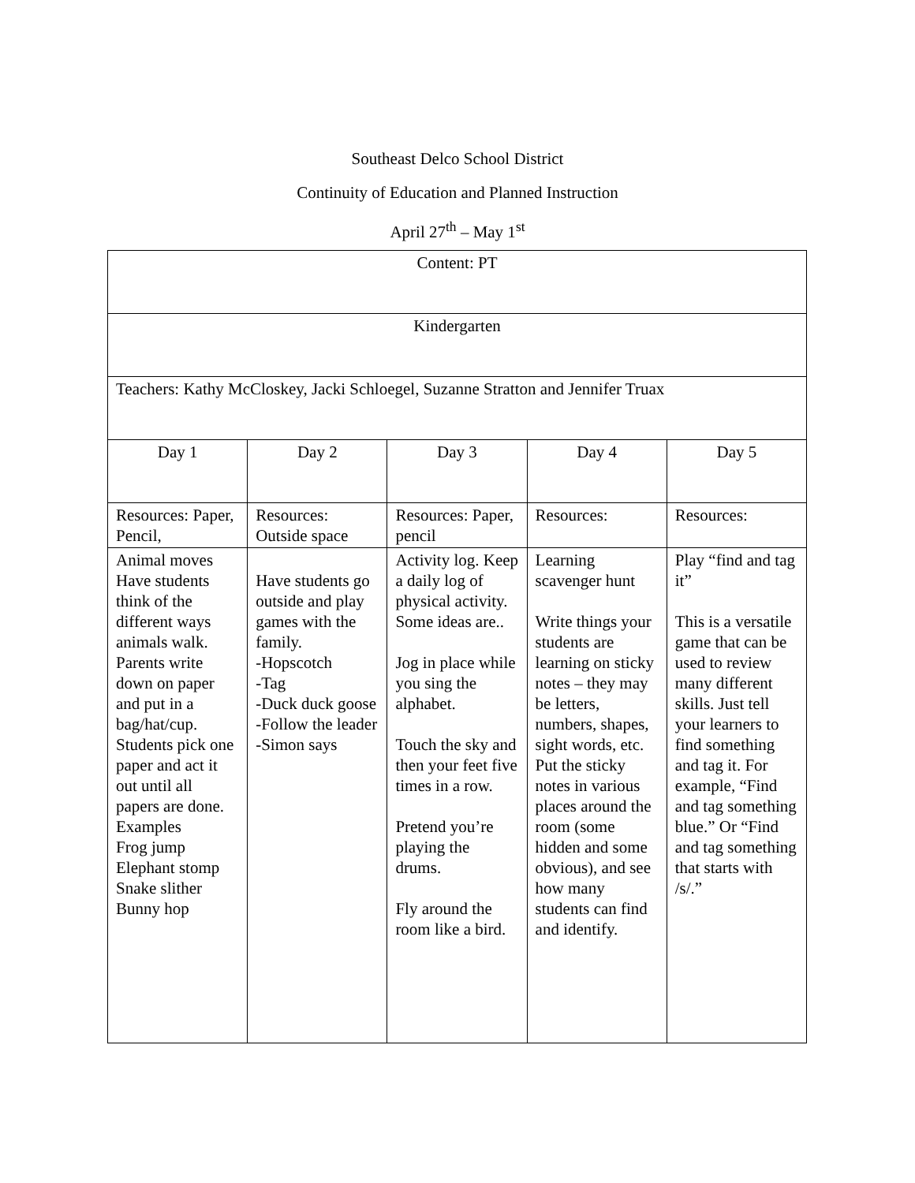Southeast Delco School District
Continuity of Education and Planned Instruction
April 27<sup>th</sup> – May 1<sup>st</sup>
| Content: PT | | | | |
| Kindergarten | | | | |
| Teachers: Kathy McCloskey, Jacki Schloegel, Suzanne Stratton and Jennifer Truax | | | | |
| Day 1 | Day 2 | Day 3 | Day 4 | Day 5 |
| Resources: Paper, Pencil, | Resources: Outside space | Resources: Paper, pencil | Resources: | Resources: |
| Animal moves Have students think of the different ways animals walk. Parents write down on paper and put in a bag/hat/cup. Students pick one paper and act it out until all papers are done. Examples Frog jump Elephant stomp Snake slither Bunny hop | Have students go outside and play games with the family. -Hopscotch -Tag -Duck duck goose -Follow the leader -Simon says | Activity log. Keep a daily log of physical activity. Some ideas are.. Jog in place while you sing the alphabet. Touch the sky and then your feet five times in a row. Pretend you’re playing the drums. Fly around the room like a bird. | Learning scavenger hunt Write things your students are learning on sticky notes – they may be letters, numbers, shapes, sight words, etc. Put the sticky notes in various places around the room (some hidden and some obvious), and see how many students can find and identify. | Play “find and tag it” This is a versatile game that can be used to review many different skills. Just tell your learners to find something and tag it. For example, “Find and tag something blue.” Or “Find and tag something that starts with /s/.” |